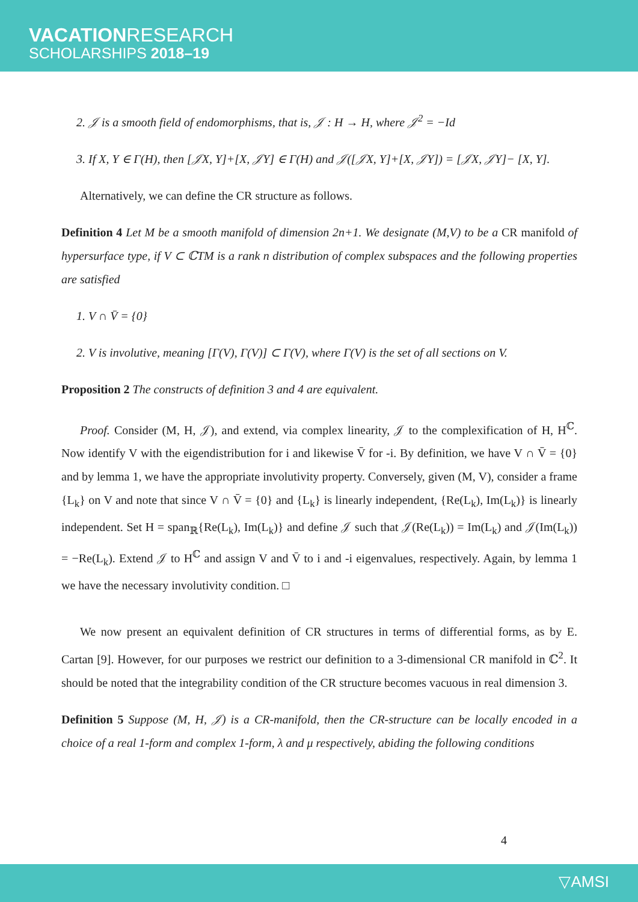VACATIONRESEARCH
SCHOLARSHIPS 2018–19
2. 𝒥 is a smooth field of endomorphisms, that is, 𝒥 : H → H, where 𝒥<sup>2</sup> = −Id
3. If X, Y ∈ Γ(H), then [𝒥X, Y]+[X, 𝒥Y] ∈ Γ(H) and 𝒥([𝒥X, Y]+[X, 𝒥Y]) = [𝒥X, 𝒥Y]− [X, Y].
Alternatively, we can define the CR structure as follows.
Definition 4 Let M be a smooth manifold of dimension 2n+1. We designate (M,V) to be a CR manifold of hypersurface type, if V ⊂ ℂTM is a rank n distribution of complex subspaces and the following properties are satisfied
1. V ∩ V̄ = {0}
2. V is involutive, meaning [Γ(V), Γ(V)] ⊂ Γ(V), where Γ(V) is the set of all sections on V.
Proposition 2 The constructs of definition 3 and 4 are equivalent.
Proof. Consider (M, H, 𝒥), and extend, via complex linearity, 𝒥 to the complexification of H, H<sup>ℂ</sup>. Now identify V with the eigendistribution for i and likewise V̄ for -i. By definition, we have V ∩ V̄ = {0} and by lemma 1, we have the appropriate involutivity property. Conversely, given (M, V), consider a frame {L<sub>k</sub>} on V and note that since V ∩ V̄ = {0} and {L<sub>k</sub>} is linearly independent, {Re(L<sub>k</sub>), Im(L<sub>k</sub>)} is linearly independent. Set H = span<sub>ℝ</sub>{Re(L<sub>k</sub>), Im(L<sub>k</sub>)} and define 𝒥 such that 𝒥(Re(L<sub>k</sub>)) = Im(L<sub>k</sub>) and 𝒥(Im(L<sub>k</sub>)) = −Re(L<sub>k</sub>). Extend 𝒥 to H<sup>ℂ</sup> and assign V and V̄ to i and -i eigenvalues, respectively. Again, by lemma 1 we have the necessary involutivity condition. □
We now present an equivalent definition of CR structures in terms of differential forms, as by E. Cartan [9]. However, for our purposes we restrict our definition to a 3-dimensional CR manifold in ℂ<sup>2</sup>. It should be noted that the integrability condition of the CR structure becomes vacuous in real dimension 3.
Definition 5 Suppose (M, H, 𝒥) is a CR-manifold, then the CR-structure can be locally encoded in a choice of a real 1-form and complex 1-form, λ and μ respectively, abiding the following conditions
4
▽AMSI